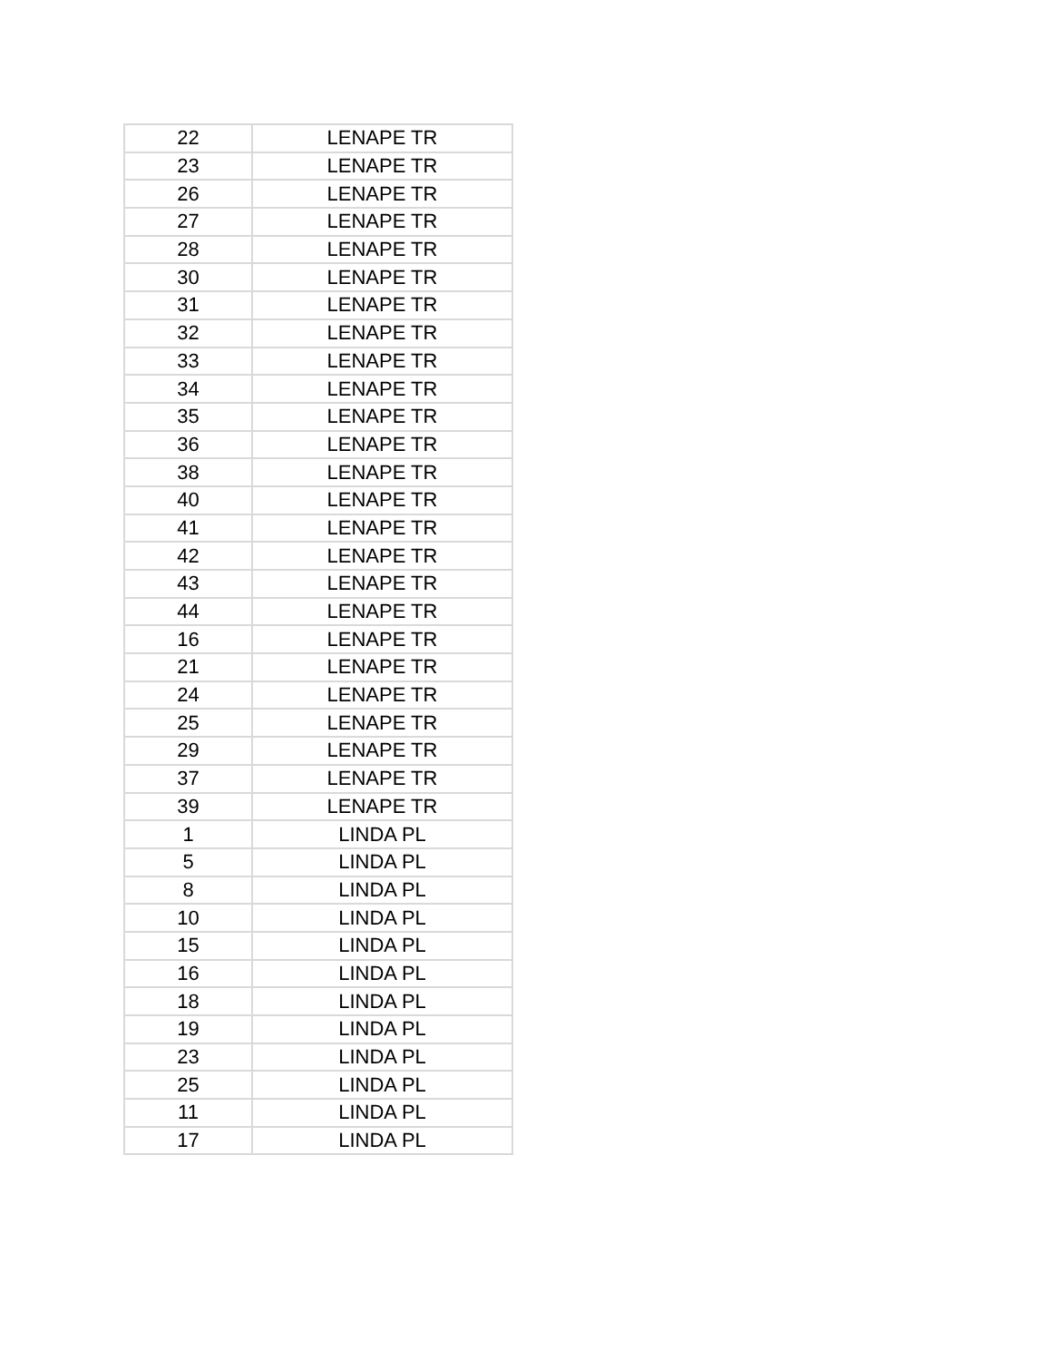| 22 | LENAPE TR |
| 23 | LENAPE TR |
| 26 | LENAPE TR |
| 27 | LENAPE TR |
| 28 | LENAPE TR |
| 30 | LENAPE TR |
| 31 | LENAPE TR |
| 32 | LENAPE TR |
| 33 | LENAPE TR |
| 34 | LENAPE TR |
| 35 | LENAPE TR |
| 36 | LENAPE TR |
| 38 | LENAPE TR |
| 40 | LENAPE TR |
| 41 | LENAPE TR |
| 42 | LENAPE TR |
| 43 | LENAPE TR |
| 44 | LENAPE TR |
| 16 | LENAPE TR |
| 21 | LENAPE TR |
| 24 | LENAPE TR |
| 25 | LENAPE TR |
| 29 | LENAPE TR |
| 37 | LENAPE TR |
| 39 | LENAPE TR |
| 1 | LINDA PL |
| 5 | LINDA PL |
| 8 | LINDA PL |
| 10 | LINDA PL |
| 15 | LINDA PL |
| 16 | LINDA PL |
| 18 | LINDA PL |
| 19 | LINDA PL |
| 23 | LINDA PL |
| 25 | LINDA PL |
| 11 | LINDA PL |
| 17 | LINDA PL |